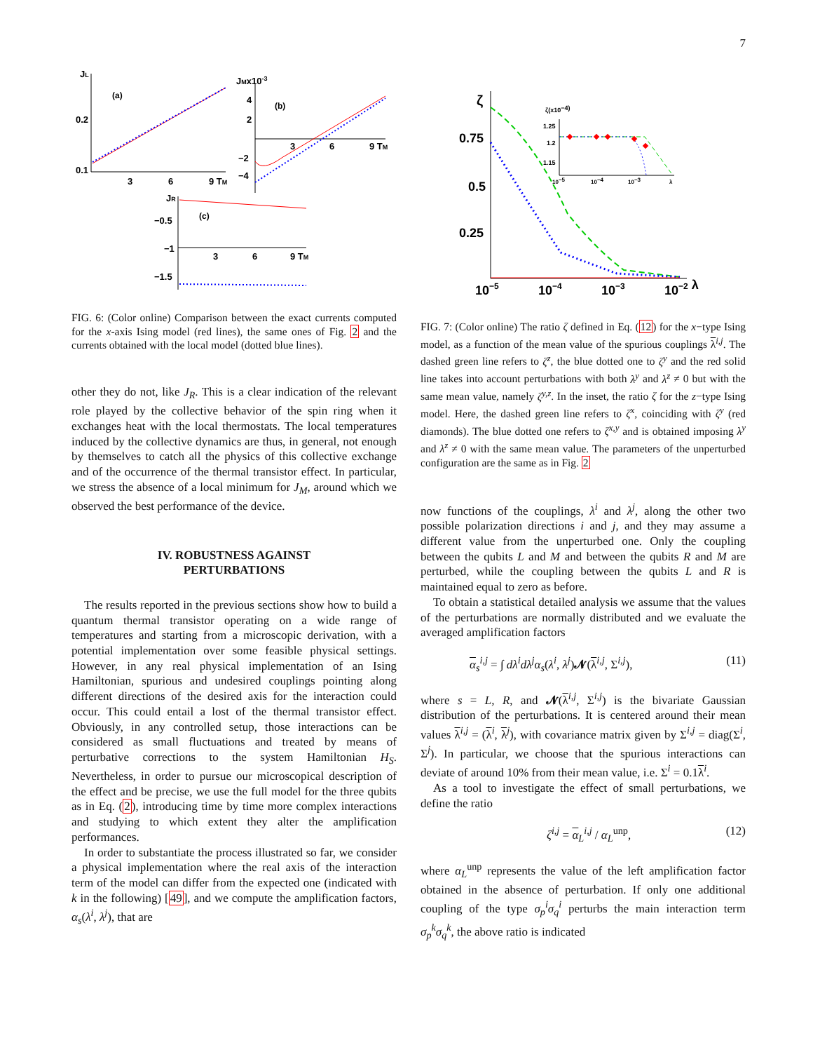7
JL
(a)
0.2
0.1
3
6
9 TM
JMx10-3
(b)
4
2
−2
−4
3
6
9 TM
JR
(c)
−0.5
−1
−1.5
3
6
9 TM
FIG. 6: (Color online) Comparison between the exact currents computed for the x-axis Ising model (red lines), the same ones of Fig. 2 and the currents obtained with the local model (dotted blue lines).
other they do not, like J<sub>R</sub>. This is a clear indication of the relevant role played by the collective behavior of the spin ring when it exchanges heat with the local thermostats. The local temperatures induced by the collective dynamics are thus, in general, not enough by themselves to catch all the physics of this collective exchange and of the occurrence of the thermal transistor effect. In particular, we stress the absence of a local minimum for J<sub>M</sub>, around which we observed the best performance of the device.
IV. ROBUSTNESS AGAINST
PERTURBATIONS
The results reported in the previous sections show how to build a quantum thermal transistor operating on a wide range of temperatures and starting from a microscopic derivation, with a potential implementation over some feasible physical settings. However, in any real physical implementation of an Ising Hamiltonian, spurious and undesired couplings pointing along different directions of the desired axis for the interaction could occur. This could entail a lost of the thermal transistor effect. Obviously, in any controlled setup, those interactions can be considered as small fluctuations and treated by means of perturbative corrections to the system Hamiltonian H<sub>S</sub>. Nevertheless, in order to pursue our microscopical description of the effect and be precise, we use the full model for the three qubits as in Eq. (2), introducing time by time more complex interactions and studying to which extent they alter the amplification performances.
In order to substantiate the process illustrated so far, we consider a physical implementation where the real axis of the interaction term of the model can differ from the expected one (indicated with k in the following) [49], and we compute the amplification factors, α<sub>s</sub>(λ<sup>i</sup>, λ<sup>j</sup>), that are
ζ
0.75
0.5
0.25
10−5
10−4
10−3
10−2 λ
ζ(x10−4)
1.25
1.2
1.15
10−5
10−4
10−3
λ
FIG. 7: (Color online) The ratio ζ defined in Eq. (12) for the x−type Ising model, as a function of the mean value of the spurious couplings λ<sup>i,j</sup>. The dashed green line refers to ζ<sup>z</sup>, the blue dotted one to ζ<sup>y</sup> and the red solid line takes into account perturbations with both λ<sup>y</sup> and λ<sup>z</sup> ≠ 0 but with the same mean value, namely ζ<sup>y,z</sup>. In the inset, the ratio ζ for the z−type Ising model. Here, the dashed green line refers to ζ<sup>x</sup>, coinciding with ζ<sup>y</sup> (red diamonds). The blue dotted one refers to ζ<sup>x,y</sup> and is obtained imposing λ<sup>y</sup> and λ<sup>z</sup> ≠ 0 with the same mean value. The parameters of the unperturbed configuration are the same as in Fig. 2
now functions of the couplings, λ<sup>i</sup> and λ<sup>j</sup>, along the other two possible polarization directions i and j, and they may assume a different value from the unperturbed one. Only the coupling between the qubits L and M and between the qubits R and M are perturbed, while the coupling between the qubits L and R is maintained equal to zero as before.
To obtain a statistical detailed analysis we assume that the values of the perturbations are normally distributed and we evaluate the averaged amplification factors
α<sub>s</sub><sup>i,j</sup> = ∫ dλ<sup>i</sup>dλ<sup>j</sup>α<sub>s</sub>(λ<sup>i</sup>, λ<sup>j</sup>)𝓝(λ<sup>i,j</sup>, Σ<sup>i,j</sup>), (11)
where s = L, R, and 𝓝(λ<sup>i,j</sup>, Σ<sup>i,j</sup>) is the bivariate Gaussian distribution of the perturbations. It is centered around their mean values λ<sup>i,j</sup> = (λ<sup>i</sup>, λ<sup>j</sup>), with covariance matrix given by Σ<sup>i,j</sup> = diag(Σ<sup>i</sup>, Σ<sup>j</sup>). In particular, we choose that the spurious interactions can deviate of around 10% from their mean value, i.e. Σ<sup>i</sup> = 0.1λ<sup>i</sup>.
As a tool to investigate the effect of small perturbations, we define the ratio
ζ<sup>i,j</sup> = α<sub>L</sub><sup>i,j</sup> / α<sub>L</sub><sup>unp</sup>, (12)
where α<sub>L</sub><sup>unp</sup> represents the value of the left amplification factor obtained in the absence of perturbation. If only one additional coupling of the type σ<sub>p</sub><sup>i</sup>σ<sub>q</sub><sup>i</sup> perturbs the main interaction term σ<sub>p</sub><sup>k</sup>σ<sub>q</sub><sup>k</sup>, the above ratio is indicated